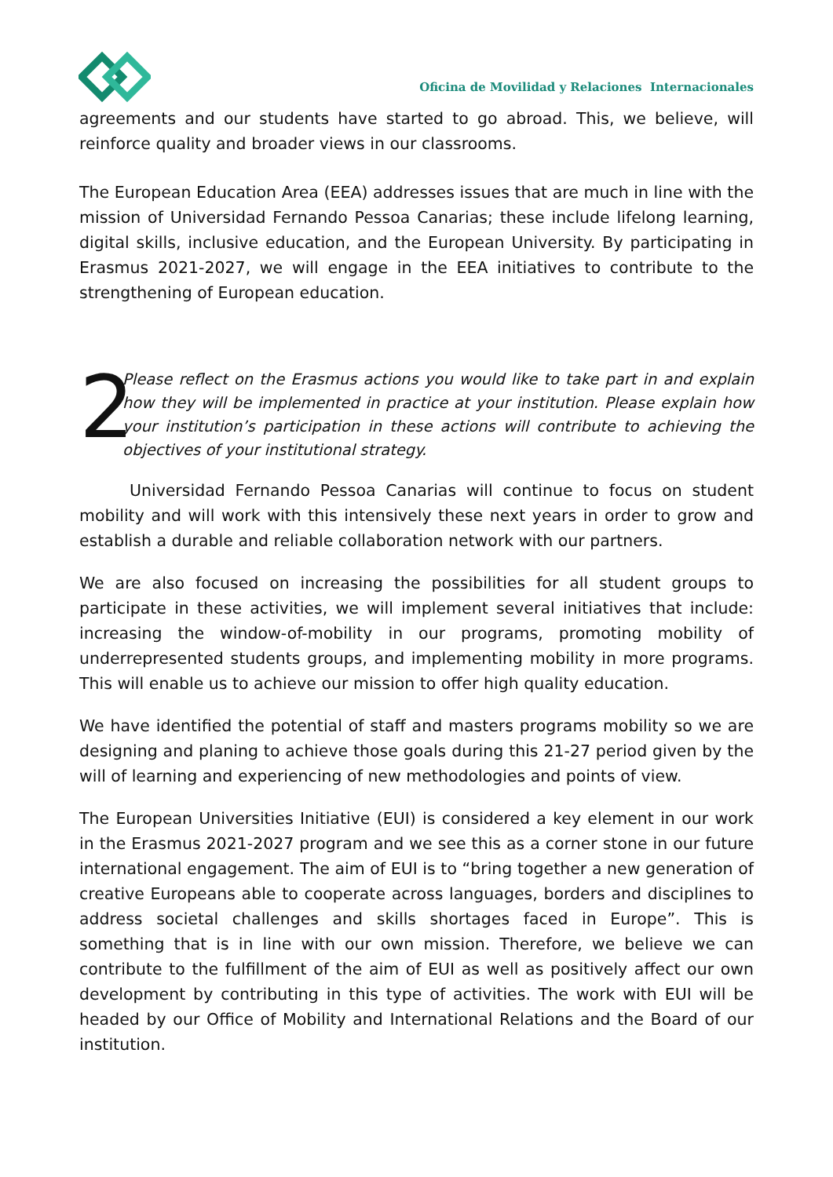Oficina de Movilidad y Relaciones Internacionales
agreements and our students have started to go abroad. This, we believe, will reinforce quality and broader views in our classrooms.
The European Education Area (EEA) addresses issues that are much in line with the mission of Universidad Fernando Pessoa Canarias; these include lifelong learning, digital skills, inclusive education, and the European University. By participating in Erasmus 2021-2027, we will engage in the EEA initiatives to contribute to the strengthening of European education.
2
Please reflect on the Erasmus actions you would like to take part in and explain how they will be implemented in practice at your institution. Please explain how your institution’s participation in these actions will contribute to achieving the objectives of your institutional strategy.
Universidad Fernando Pessoa Canarias will continue to focus on student mobility and will work with this intensively these next years in order to grow and establish a durable and reliable collaboration network with our partners.
We are also focused on increasing the possibilities for all student groups to participate in these activities, we will implement several initiatives that include: increasing the window-of-mobility in our programs, promoting mobility of underrepresented students groups, and implementing mobility in more programs. This will enable us to achieve our mission to offer high quality education.
We have identified the potential of staff and masters programs mobility so we are designing and planing to achieve those goals during this 21-27 period given by the will of learning and experiencing of new methodologies and points of view.
The European Universities Initiative (EUI) is considered a key element in our work in the Erasmus 2021-2027 program and we see this as a corner stone in our future international engagement. The aim of EUI is to “bring together a new generation of creative Europeans able to cooperate across languages, borders and disciplines to address societal challenges and skills shortages faced in Europe”. This is something that is in line with our own mission. Therefore, we believe we can contribute to the fulfillment of the aim of EUI as well as positively affect our own development by contributing in this type of activities. The work with EUI will be headed by our Office of Mobility and International Relations and the Board of our institution.